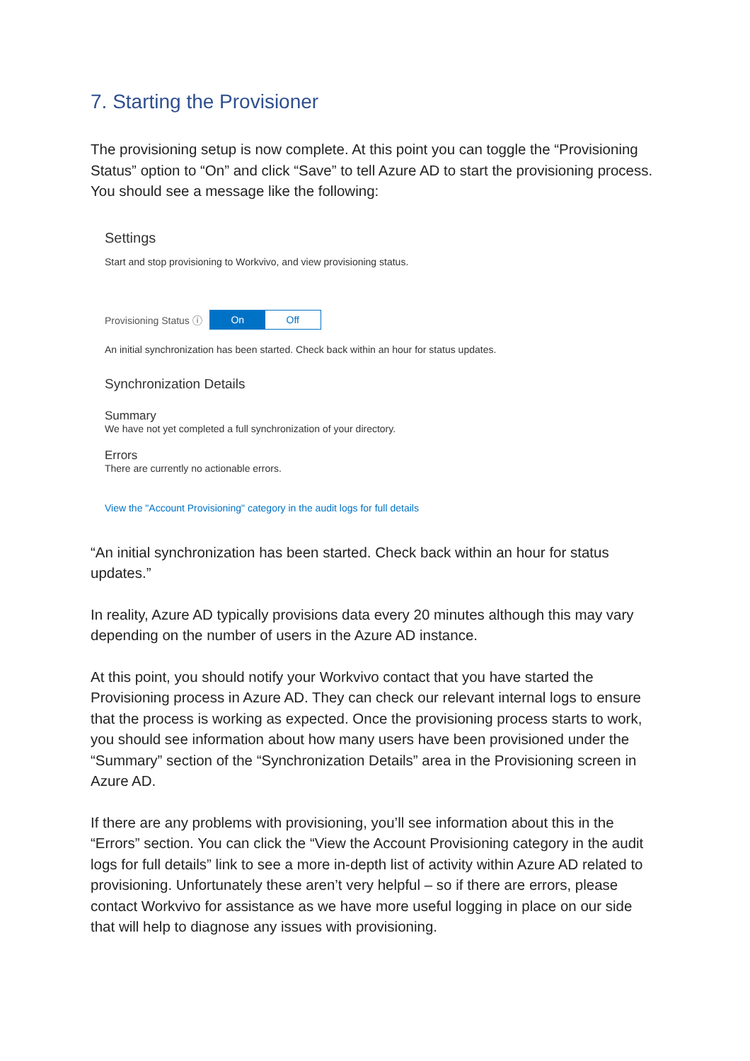7. Starting the Provisioner
The provisioning setup is now complete. At this point you can toggle the “Provisioning Status” option to “On” and click “Save” to tell Azure AD to start the provisioning process. You should see a message like the following:
Settings
Start and stop provisioning to Workvivo, and view provisioning status.
Provisioning Status ⓘ
On Off
An initial synchronization has been started. Check back within an hour for status updates.
Synchronization Details
Summary
We have not yet completed a full synchronization of your directory.
Errors
There are currently no actionable errors.
View the "Account Provisioning" category in the audit logs for full details
“An initial synchronization has been started. Check back within an hour for status updates.”
In reality, Azure AD typically provisions data every 20 minutes although this may vary depending on the number of users in the Azure AD instance.
At this point, you should notify your Workvivo contact that you have started the Provisioning process in Azure AD. They can check our relevant internal logs to ensure that the process is working as expected. Once the provisioning process starts to work, you should see information about how many users have been provisioned under the “Summary” section of the “Synchronization Details” area in the Provisioning screen in Azure AD.
If there are any problems with provisioning, you’ll see information about this in the “Errors” section. You can click the “View the Account Provisioning category in the audit logs for full details” link to see a more in-depth list of activity within Azure AD related to provisioning. Unfortunately these aren’t very helpful – so if there are errors, please contact Workvivo for assistance as we have more useful logging in place on our side that will help to diagnose any issues with provisioning.